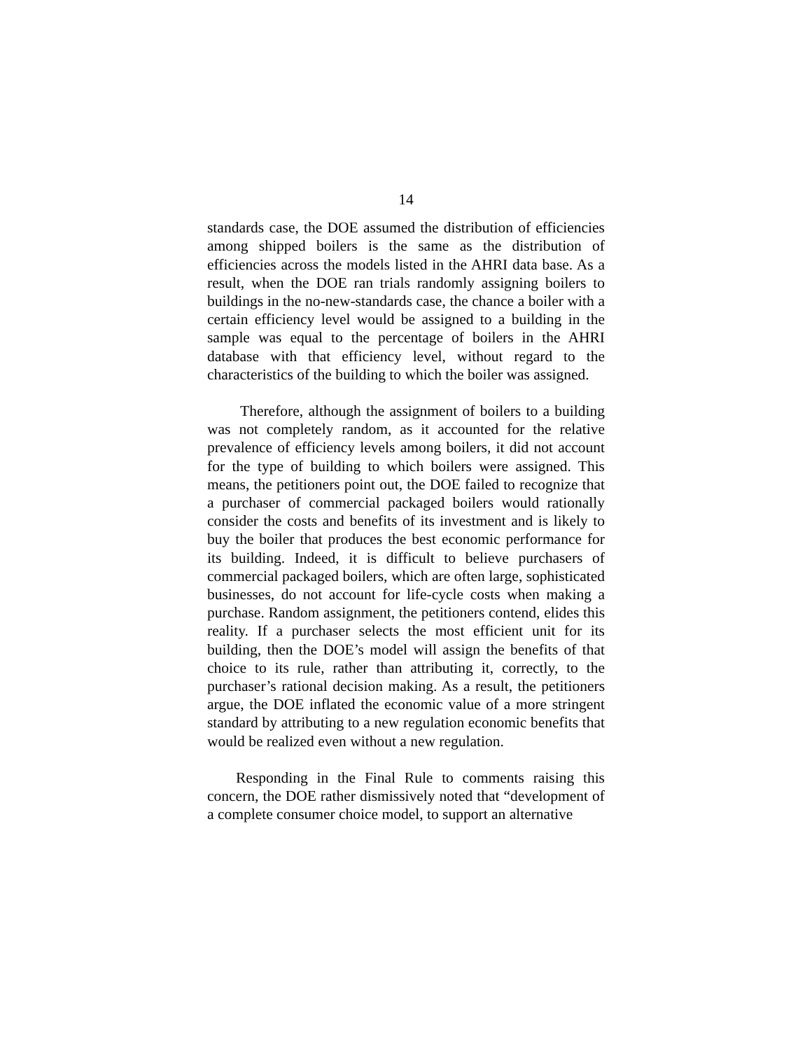14
standards case, the DOE assumed the distribution of efficiencies among shipped boilers is the same as the distribution of efficiencies across the models listed in the AHRI data base. As a result, when the DOE ran trials randomly assigning boilers to buildings in the no-new-standards case, the chance a boiler with a certain efficiency level would be assigned to a building in the sample was equal to the percentage of boilers in the AHRI database with that efficiency level, without regard to the characteristics of the building to which the boiler was assigned.
Therefore, although the assignment of boilers to a building was not completely random, as it accounted for the relative prevalence of efficiency levels among boilers, it did not account for the type of building to which boilers were assigned. This means, the petitioners point out, the DOE failed to recognize that a purchaser of commercial packaged boilers would rationally consider the costs and benefits of its investment and is likely to buy the boiler that produces the best economic performance for its building. Indeed, it is difficult to believe purchasers of commercial packaged boilers, which are often large, sophisticated businesses, do not account for life-cycle costs when making a purchase. Random assignment, the petitioners contend, elides this reality. If a purchaser selects the most efficient unit for its building, then the DOE’s model will assign the benefits of that choice to its rule, rather than attributing it, correctly, to the purchaser’s rational decision making. As a result, the petitioners argue, the DOE inflated the economic value of a more stringent standard by attributing to a new regulation economic benefits that would be realized even without a new regulation.
Responding in the Final Rule to comments raising this concern, the DOE rather dismissively noted that “development of a complete consumer choice model, to support an alternative